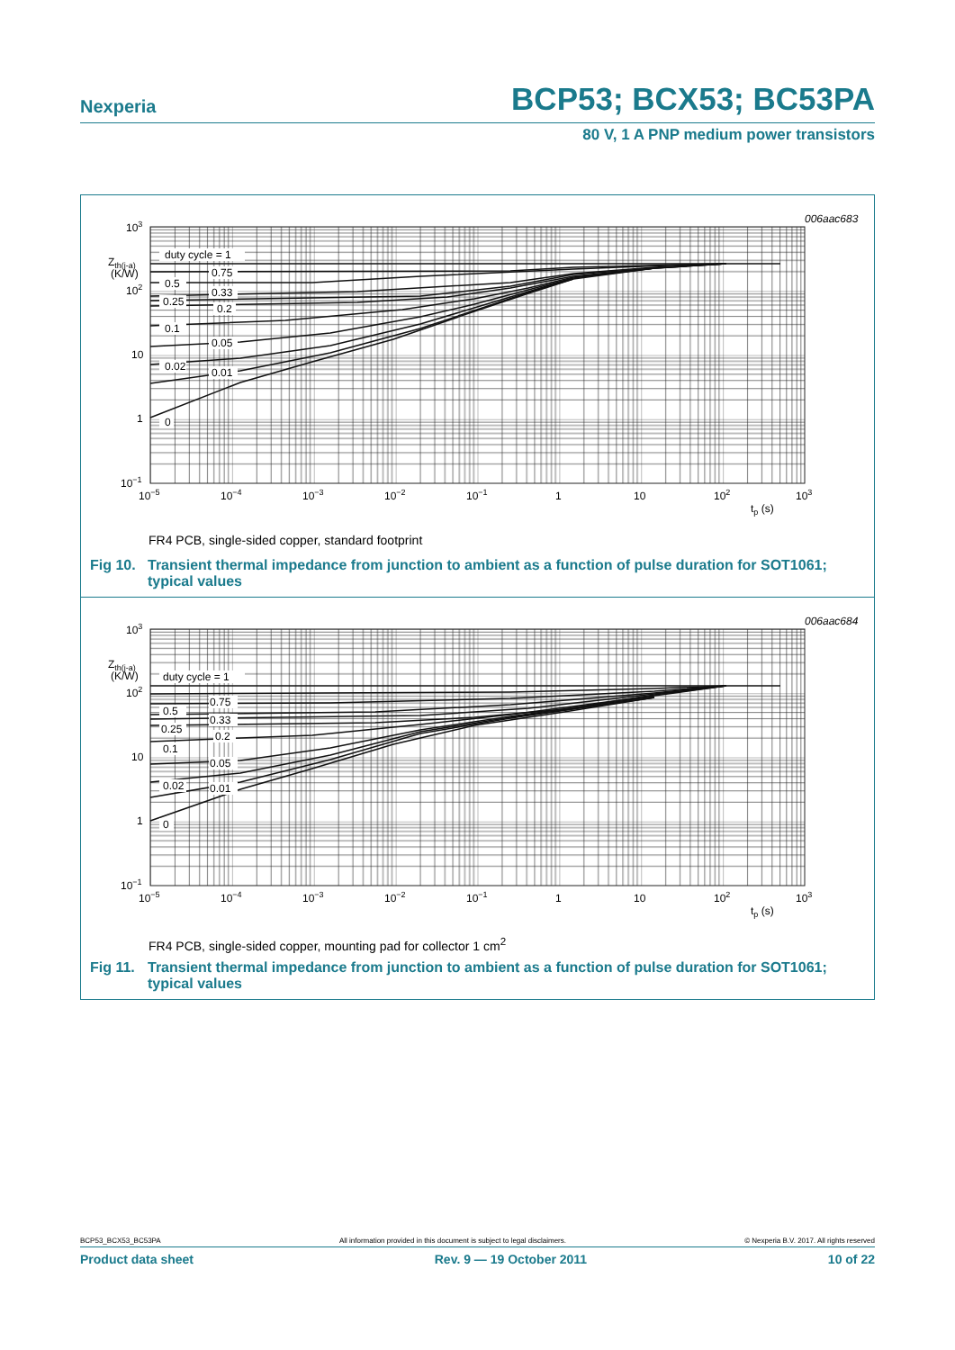Nexperia BCP53; BCX53; BC53PA
80 V, 1 A PNP medium power transistors
006aac683
duty cycle = 1
0.75
0.5
0.33
0.25
0.2
0.1
0.05
0.02
0.01
0
103
Zth(j-a)
(K/W)
102
10
1
10−1
10−5
10−4
10−3
10−2
10−1
1
10
102
103
tp (s)
FR4 PCB, single-sided copper, standard footprint
Fig 10. Transient thermal impedance from junction to ambient as a function of pulse duration for SOT1061; typical values
006aac684
duty cycle = 1
0.75
0.5
0.33
0.25
0.2
0.1
0.05
0.02
0.01
0
103
Zth(j-a)
(K/W)
102
10
1
10−1
10−5
10−4
10−3
10−2
10−1
1
10
102
103
tp (s)
FR4 PCB, single-sided copper, mounting pad for collector 1 cm<sup>2</sup>
Fig 11. Transient thermal impedance from junction to ambient as a function of pulse duration for SOT1061; typical values
BCP53_BCX53_BC53PA All information provided in this document is subject to legal disclaimers. © Nexperia B.V. 2017. All rights reserved
Product data sheet Rev. 9 — 19 October 2011 10 of 22